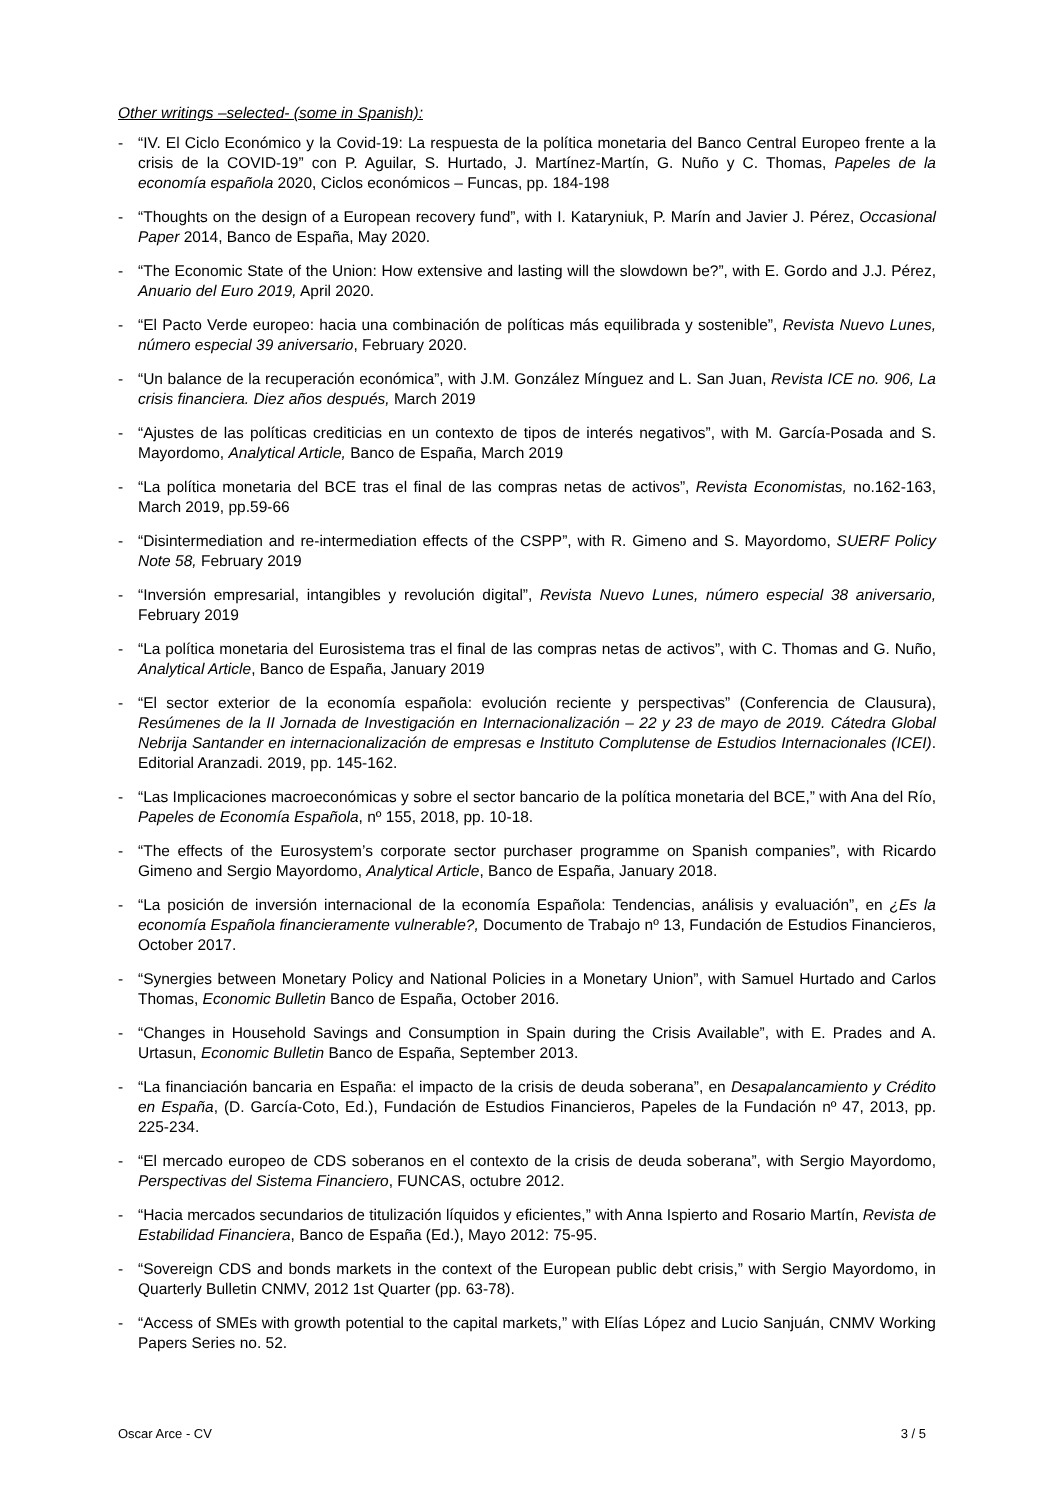Other writings –selected- (some in Spanish):
- “IV. El Ciclo Económico y la Covid-19: La respuesta de la política monetaria del Banco Central Europeo frente a la crisis de la COVID-19” con P. Aguilar, S. Hurtado, J. Martínez-Martín, G. Nuño y C. Thomas, Papeles de la economía española 2020, Ciclos económicos – Funcas, pp. 184-198
- “Thoughts on the design of a European recovery fund”, with I. Kataryniuk, P. Marín and Javier J. Pérez, Occasional Paper 2014, Banco de España, May 2020.
- “The Economic State of the Union: How extensive and lasting will the slowdown be?”, with E. Gordo and J.J. Pérez, Anuario del Euro 2019, April 2020.
- “El Pacto Verde europeo: hacia una combinación de políticas más equilibrada y sostenible”, Revista Nuevo Lunes, número especial 39 aniversario, February 2020.
- “Un balance de la recuperación económica”, with J.M. González Mínguez and L. San Juan, Revista ICE no. 906, La crisis financiera. Diez años después, March 2019
- “Ajustes de las políticas crediticias en un contexto de tipos de interés negativos”, with M. García-Posada and S. Mayordomo, Analytical Article, Banco de España, March 2019
- “La política monetaria del BCE tras el final de las compras netas de activos”, Revista Economistas, no.162-163, March 2019, pp.59-66
- “Disintermediation and re-intermediation effects of the CSPP”, with R. Gimeno and S. Mayordomo, SUERF Policy Note 58, February 2019
- “Inversión empresarial, intangibles y revolución digital”, Revista Nuevo Lunes, número especial 38 aniversario, February 2019
- “La política monetaria del Eurosistema tras el final de las compras netas de activos”, with C. Thomas and G. Nuño, Analytical Article, Banco de España, January 2019
- “El sector exterior de la economía española: evolución reciente y perspectivas” (Conferencia de Clausura), Resúmenes de la II Jornada de Investigación en Internacionalización – 22 y 23 de mayo de 2019. Cátedra Global Nebrija Santander en internacionalización de empresas e Instituto Complutense de Estudios Internacionales (ICEI). Editorial Aranzadi. 2019, pp. 145-162.
- “Las Implicaciones macroeconómicas y sobre el sector bancario de la política monetaria del BCE,” with Ana del Río, Papeles de Economía Española, nº 155, 2018, pp. 10-18.
- “The effects of the Eurosystem’s corporate sector purchaser programme on Spanish companies”, with Ricardo Gimeno and Sergio Mayordomo, Analytical Article, Banco de España, January 2018.
- “La posición de inversión internacional de la economía Española: Tendencias, análisis y evaluación”, en ¿Es la economía Española financieramente vulnerable?, Documento de Trabajo nº 13, Fundación de Estudios Financieros, October 2017.
- “Synergies between Monetary Policy and National Policies in a Monetary Union”, with Samuel Hurtado and Carlos Thomas, Economic Bulletin Banco de España, October 2016.
- “Changes in Household Savings and Consumption in Spain during the Crisis Available”, with E. Prades and A. Urtasun, Economic Bulletin Banco de España, September 2013.
- “La financiación bancaria en España: el impacto de la crisis de deuda soberana”, en Desapalancamiento y Crédito en España, (D. García-Coto, Ed.), Fundación de Estudios Financieros, Papeles de la Fundación nº 47, 2013, pp. 225-234.
- “El mercado europeo de CDS soberanos en el contexto de la crisis de deuda soberana”, with Sergio Mayordomo, Perspectivas del Sistema Financiero, FUNCAS, octubre 2012.
- “Hacia mercados secundarios de titulización líquidos y eficientes,” with Anna Ispierto and Rosario Martín, Revista de Estabilidad Financiera, Banco de España (Ed.), Mayo 2012: 75-95.
- “Sovereign CDS and bonds markets in the context of the European public debt crisis,” with Sergio Mayordomo, in Quarterly Bulletin CNMV, 2012 1st Quarter (pp. 63-78).
- “Access of SMEs with growth potential to the capital markets,” with Elías López and Lucio Sanjuán, CNMV Working Papers Series no. 52.
Oscar Arce - CV 3 / 5